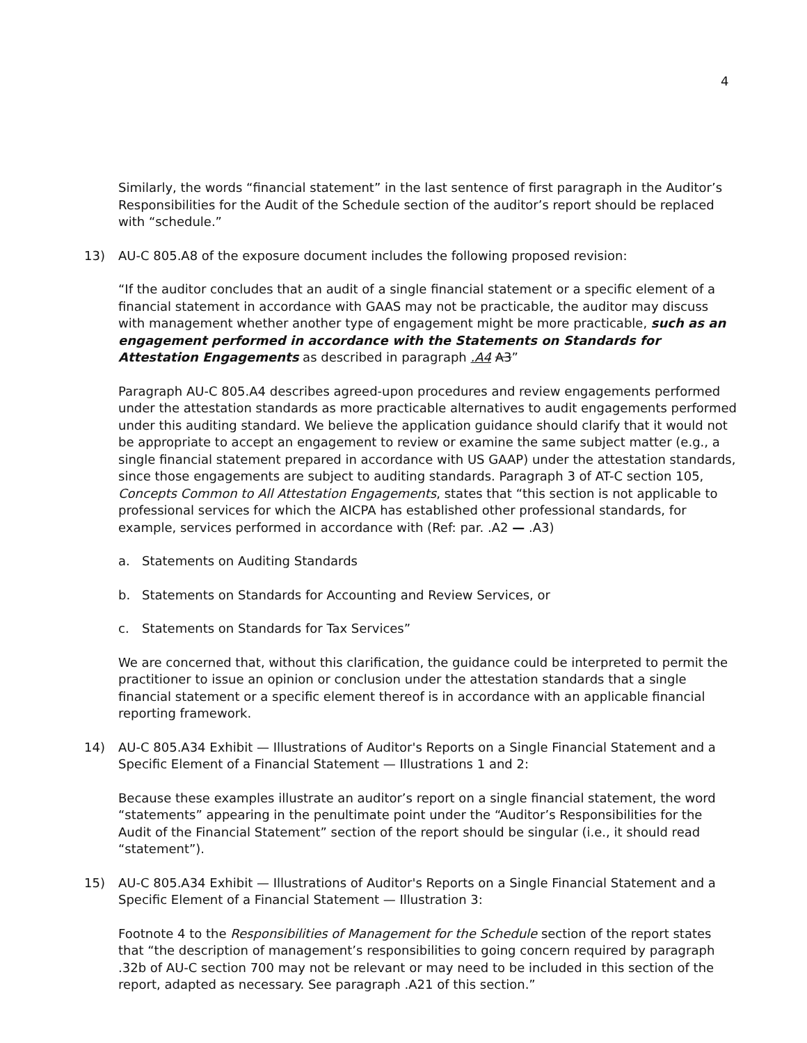4
Similarly, the words “financial statement” in the last sentence of first paragraph in the Auditor’s Responsibilities for the Audit of the Schedule section of the auditor’s report should be replaced with “schedule.”
13) AU-C 805.A8 of the exposure document includes the following proposed revision:
“If the auditor concludes that an audit of a single financial statement or a specific element of a financial statement in accordance with GAAS may not be practicable, the auditor may discuss with management whether another type of engagement might be more practicable, such as an engagement performed in accordance with the Statements on Standards for Attestation Engagements as described in paragraph .A4 A3”
Paragraph AU-C 805.A4 describes agreed-upon procedures and review engagements performed under the attestation standards as more practicable alternatives to audit engagements performed under this auditing standard. We believe the application guidance should clarify that it would not be appropriate to accept an engagement to review or examine the same subject matter (e.g., a single financial statement prepared in accordance with US GAAP) under the attestation standards, since those engagements are subject to auditing standards. Paragraph 3 of AT-C section 105, Concepts Common to All Attestation Engagements, states that “this section is not applicable to professional services for which the AICPA has established other professional standards, for example, services performed in accordance with (Ref: par. .A2 — .A3)
a. Statements on Auditing Standards
b. Statements on Standards for Accounting and Review Services, or
c. Statements on Standards for Tax Services”
We are concerned that, without this clarification, the guidance could be interpreted to permit the practitioner to issue an opinion or conclusion under the attestation standards that a single financial statement or a specific element thereof is in accordance with an applicable financial reporting framework.
14) AU-C 805.A34 Exhibit — Illustrations of Auditor's Reports on a Single Financial Statement and a Specific Element of a Financial Statement — Illustrations 1 and 2:
Because these examples illustrate an auditor’s report on a single financial statement, the word “statements” appearing in the penultimate point under the “Auditor’s Responsibilities for the Audit of the Financial Statement” section of the report should be singular (i.e., it should read “statement”).
15) AU-C 805.A34 Exhibit — Illustrations of Auditor's Reports on a Single Financial Statement and a Specific Element of a Financial Statement — Illustration 3:
Footnote 4 to the Responsibilities of Management for the Schedule section of the report states that “the description of management’s responsibilities to going concern required by paragraph .32b of AU-C section 700 may not be relevant or may need to be included in this section of the report, adapted as necessary. See paragraph .A21 of this section.”